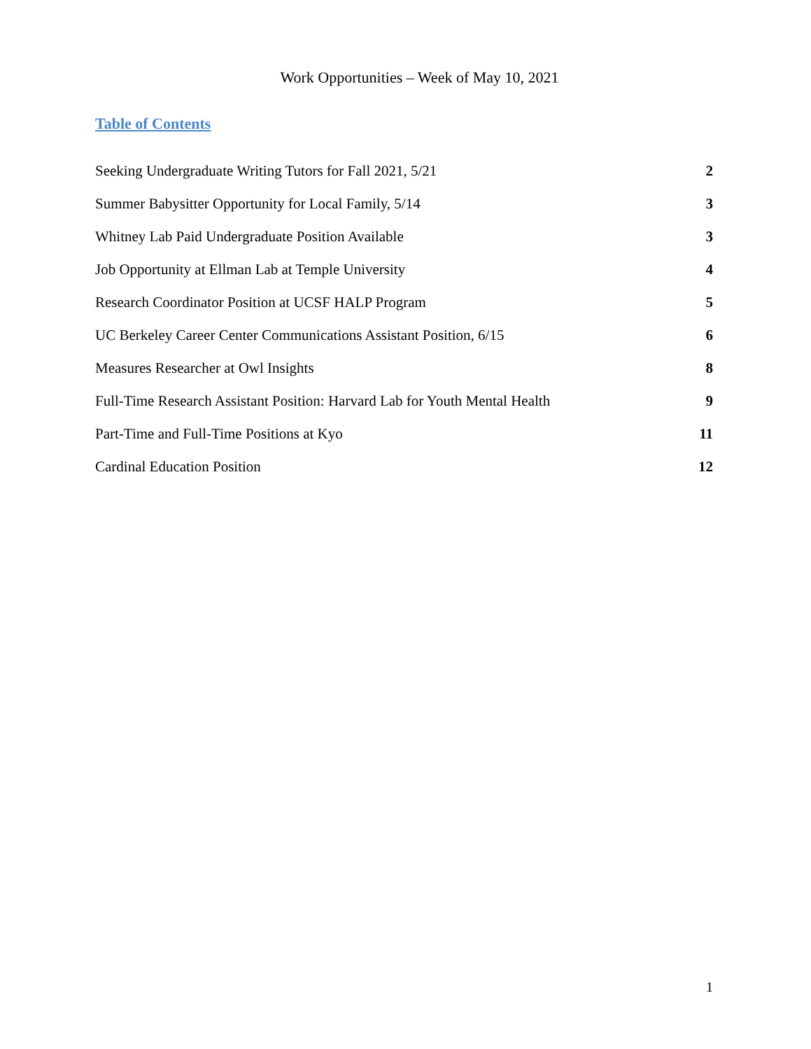Work Opportunities – Week of May 10, 2021
Table of Contents
Seeking Undergraduate Writing Tutors for Fall 2021, 5/21 2
Summer Babysitter Opportunity for Local Family, 5/14 3
Whitney Lab Paid Undergraduate Position Available 3
Job Opportunity at Ellman Lab at Temple University 4
Research Coordinator Position at UCSF HALP Program 5
UC Berkeley Career Center Communications Assistant Position, 6/15 6
Measures Researcher at Owl Insights 8
Full-Time Research Assistant Position: Harvard Lab for Youth Mental Health 9
Part-Time and Full-Time Positions at Kyo 11
Cardinal Education Position 12
1